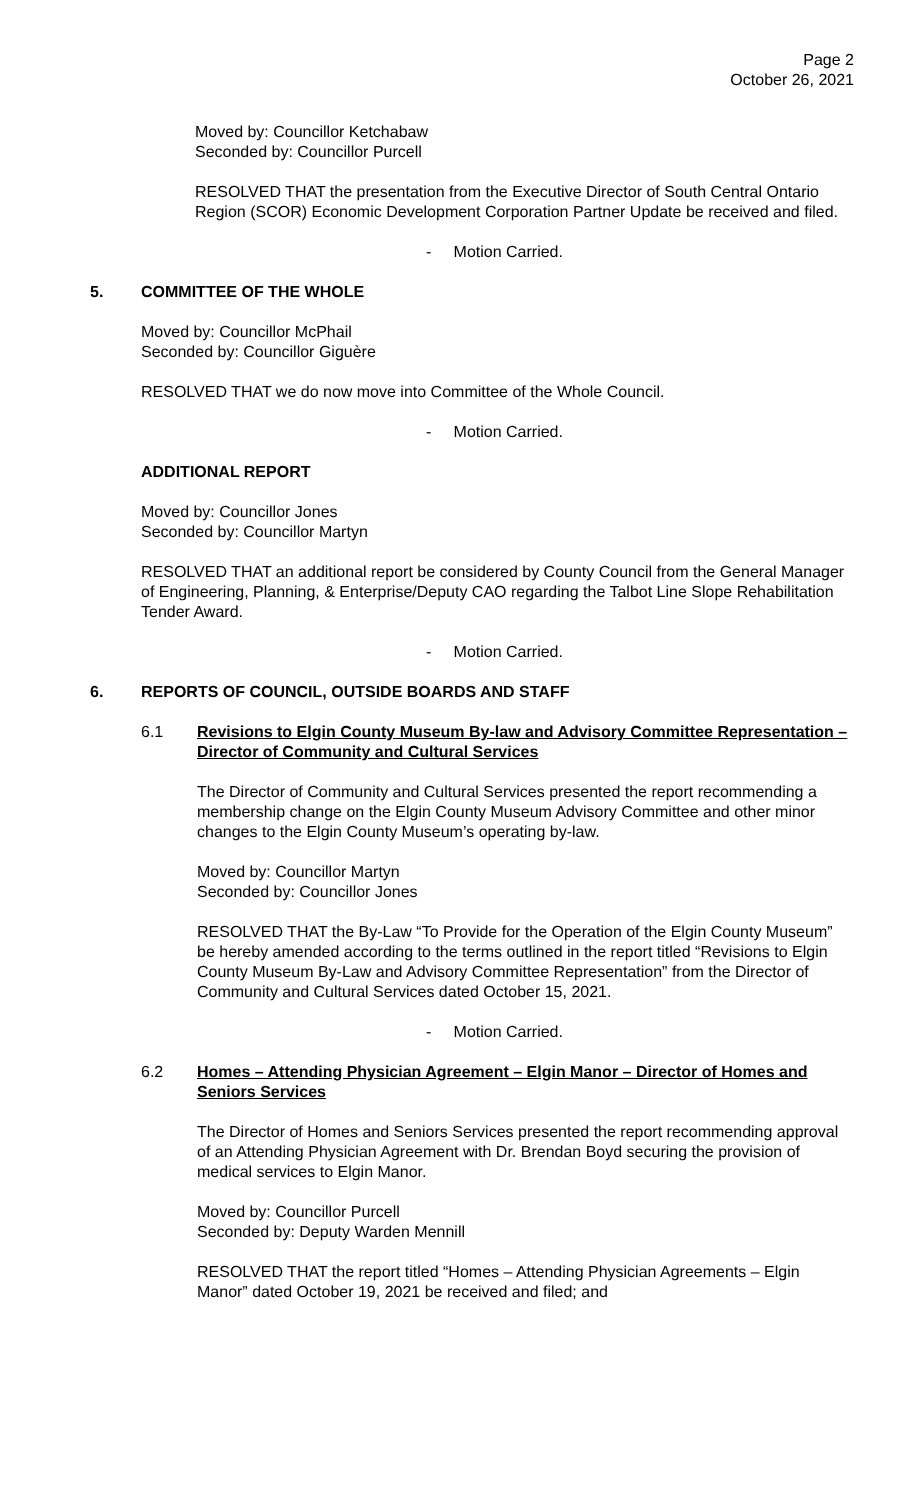Page 2
October 26, 2021
Moved by: Councillor Ketchabaw
Seconded by: Councillor Purcell
RESOLVED THAT the presentation from the Executive Director of South Central Ontario Region (SCOR) Economic Development Corporation Partner Update be received and filed.
- Motion Carried.
5. COMMITTEE OF THE WHOLE
Moved by: Councillor McPhail
Seconded by: Councillor Giguère
RESOLVED THAT we do now move into Committee of the Whole Council.
- Motion Carried.
ADDITIONAL REPORT
Moved by: Councillor Jones
Seconded by: Councillor Martyn
RESOLVED THAT an additional report be considered by County Council from the General Manager of Engineering, Planning, & Enterprise/Deputy CAO regarding the Talbot Line Slope Rehabilitation Tender Award.
- Motion Carried.
6. REPORTS OF COUNCIL, OUTSIDE BOARDS AND STAFF
6.1 Revisions to Elgin County Museum By-law and Advisory Committee Representation – Director of Community and Cultural Services
The Director of Community and Cultural Services presented the report recommending a membership change on the Elgin County Museum Advisory Committee and other minor changes to the Elgin County Museum’s operating by-law.
Moved by: Councillor Martyn
Seconded by: Councillor Jones
RESOLVED THAT the By-Law “To Provide for the Operation of the Elgin County Museum” be hereby amended according to the terms outlined in the report titled “Revisions to Elgin County Museum By-Law and Advisory Committee Representation” from the Director of Community and Cultural Services dated October 15, 2021.
- Motion Carried.
6.2 Homes – Attending Physician Agreement – Elgin Manor – Director of Homes and Seniors Services
The Director of Homes and Seniors Services presented the report recommending approval of an Attending Physician Agreement with Dr. Brendan Boyd securing the provision of medical services to Elgin Manor.
Moved by: Councillor Purcell
Seconded by: Deputy Warden Mennill
RESOLVED THAT the report titled “Homes – Attending Physician Agreements – Elgin Manor” dated October 19, 2021 be received and filed; and